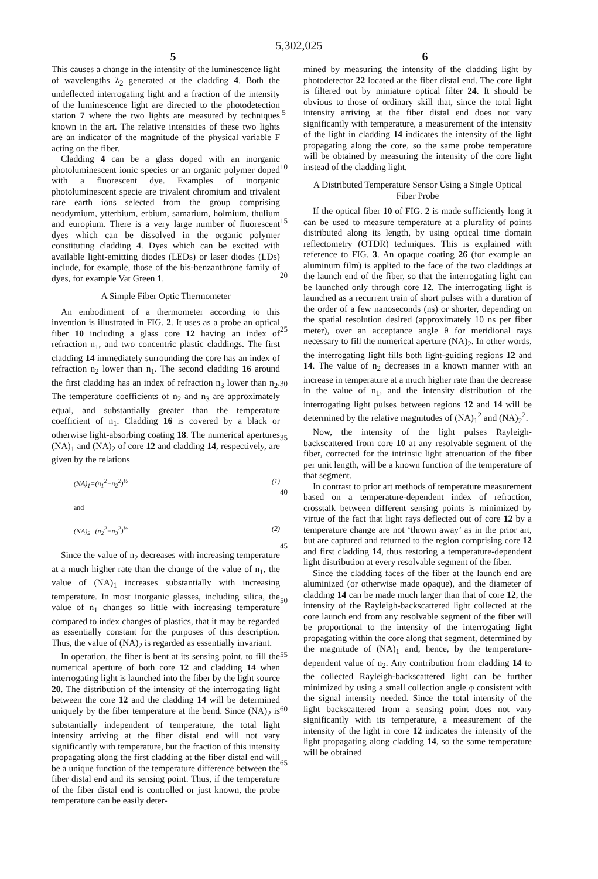5,302,025
5 6
This causes a change in the intensity of the luminescence light of wavelengths λ<sub>2</sub> generated at the cladding 4. Both the undeflected interrogating light and a fraction of the intensity of the luminescence light are directed to the photodetection station 7 where the two lights are measured by techniques known in the art. The relative intensities of these two lights are an indicator of the magnitude of the physical variable F acting on the fiber.
Cladding 4 can be a glass doped with an inorganic photoluminescent ionic species or an organic polymer doped with a fluorescent dye. Examples of inorganic photoluminescent specie are trivalent chromium and trivalent rare earth ions selected from the group comprising neodymium, ytterbium, erbium, samarium, holmium, thulium and europium. There is a very large number of fluorescent dyes which can be dissolved in the organic polymer constituting cladding 4. Dyes which can be excited with available light-emitting diodes (LEDs) or laser diodes (LDs) include, for example, those of the bis-benzanthrone family of dyes, for example Vat Green 1.
A Simple Fiber Optic Thermometer
An embodiment of a thermometer according to this invention is illustrated in FIG. 2. It uses as a probe an optical fiber 10 including a glass core 12 having an index of refraction n<sub>1</sub>, and two concentric plastic claddings. The first cladding 14 immediately surrounding the core has an index of refraction n<sub>2</sub> lower than n<sub>1</sub>. The second cladding 16 around the first cladding has an index of refraction n<sub>3</sub> lower than n<sub>2</sub>. The temperature coefficients of n<sub>2</sub> and n<sub>3</sub> are approximately equal, and substantially greater than the temperature coefficient of n<sub>1</sub>. Cladding 16 is covered by a black or otherwise light-absorbing coating 18. The numerical apertures (NA)<sub>1</sub> and (NA)<sub>2</sub> of core 12 and cladding 14, respectively, are given by the relations
(NA)<sub>1</sub>=(n<sub>1</sub><sup>2</sup>−n<sub>2</sub><sup>2</sup>)<sup>½</sup> (1)
and
(NA)<sub>2</sub>=(n<sub>2</sub><sup>2</sup>−n<sub>3</sub><sup>2</sup>)<sup>½</sup> (2)
Since the value of n<sub>2</sub> decreases with increasing temperature at a much higher rate than the change of the value of n<sub>1</sub>, the value of (NA)<sub>1</sub> increases substantially with increasing temperature. In most inorganic glasses, including silica, the value of n<sub>1</sub> changes so little with increasing temperature compared to index changes of plastics, that it may be regarded as essentially constant for the purposes of this description. Thus, the value of (NA)<sub>2</sub> is regarded as essentially invariant.
In operation, the fiber is bent at its sensing point, to fill the numerical aperture of both core 12 and cladding 14 when interrogating light is launched into the fiber by the light source 20. The distribution of the intensity of the interrogating light between the core 12 and the cladding 14 will be determined uniquely by the fiber temperature at the bend. Since (NA)<sub>2</sub> is substantially independent of temperature, the total light intensity arriving at the fiber distal end will not vary significantly with temperature, but the fraction of this intensity propagating along the first cladding at the fiber distal end will be a unique function of the temperature difference between the fiber distal end and its sensing point. Thus, if the temperature of the fiber distal end is controlled or just known, the probe temperature can be easily deter-
5
10
15
20
25
30
35
40
45
50
55
60
65
mined by measuring the intensity of the cladding light by photodetector 22 located at the fiber distal end. The core light is filtered out by miniature optical filter 24. It should be obvious to those of ordinary skill that, since the total light intensity arriving at the fiber distal end does not vary significantly with temperature, a measurement of the intensity of the light in cladding 14 indicates the intensity of the light propagating along the core, so the same probe temperature will be obtained by measuring the intensity of the core light instead of the cladding light.
A Distributed Temperature Sensor Using a Single Optical Fiber Probe
If the optical fiber 10 of FIG. 2 is made sufficiently long it can be used to measure temperature at a plurality of points distributed along its length, by using optical time domain reflectometry (OTDR) techniques. This is explained with reference to FIG. 3. An opaque coating 26 (for example an aluminum film) is applied to the face of the two claddings at the launch end of the fiber, so that the interrogating light can be launched only through core 12. The interrogating light is launched as a recurrent train of short pulses with a duration of the order of a few nanoseconds (ns) or shorter, depending on the spatial resolution desired (approximately 10 ns per fiber meter), over an acceptance angle θ for meridional rays necessary to fill the numerical aperture (NA)<sub>2</sub>. In other words, the interrogating light fills both light-guiding regions 12 and 14. The value of n<sub>2</sub> decreases in a known manner with an increase in temperature at a much higher rate than the decrease in the value of n<sub>1</sub>, and the intensity distribution of the interrogating light pulses between regions 12 and 14 will be determined by the relative magnitudes of (NA)<sub>1</sub><sup>2</sup> and (NA)<sub>2</sub><sup>2</sup>.
Now, the intensity of the light pulses Rayleigh-backscattered from core 10 at any resolvable segment of the fiber, corrected for the intrinsic light attenuation of the fiber per unit length, will be a known function of the temperature of that segment.
In contrast to prior art methods of temperature measurement based on a temperature-dependent index of refraction, crosstalk between different sensing points is minimized by virtue of the fact that light rays deflected out of core 12 by a temperature change are not ‘thrown away’ as in the prior art, but are captured and returned to the region comprising core 12 and first cladding 14, thus restoring a temperature-dependent light distribution at every resolvable segment of the fiber.
Since the cladding faces of the fiber at the launch end are aluminized (or otherwise made opaque), and the diameter of cladding 14 can be made much larger than that of core 12, the intensity of the Rayleigh-backscattered light collected at the core launch end from any resolvable segment of the fiber will be proportional to the intensity of the interrogating light propagating within the core along that segment, determined by the magnitude of (NA)<sub>1</sub> and, hence, by the temperature-dependent value of n<sub>2</sub>. Any contribution from cladding 14 to the collected Rayleigh-backscattered light can be further minimized by using a small collection angle φ consistent with the signal intensity needed. Since the total intensity of the light backscattered from a sensing point does not vary significantly with its temperature, a measurement of the intensity of the light in core 12 indicates the intensity of the light propagating along cladding 14, so the same temperature will be obtained